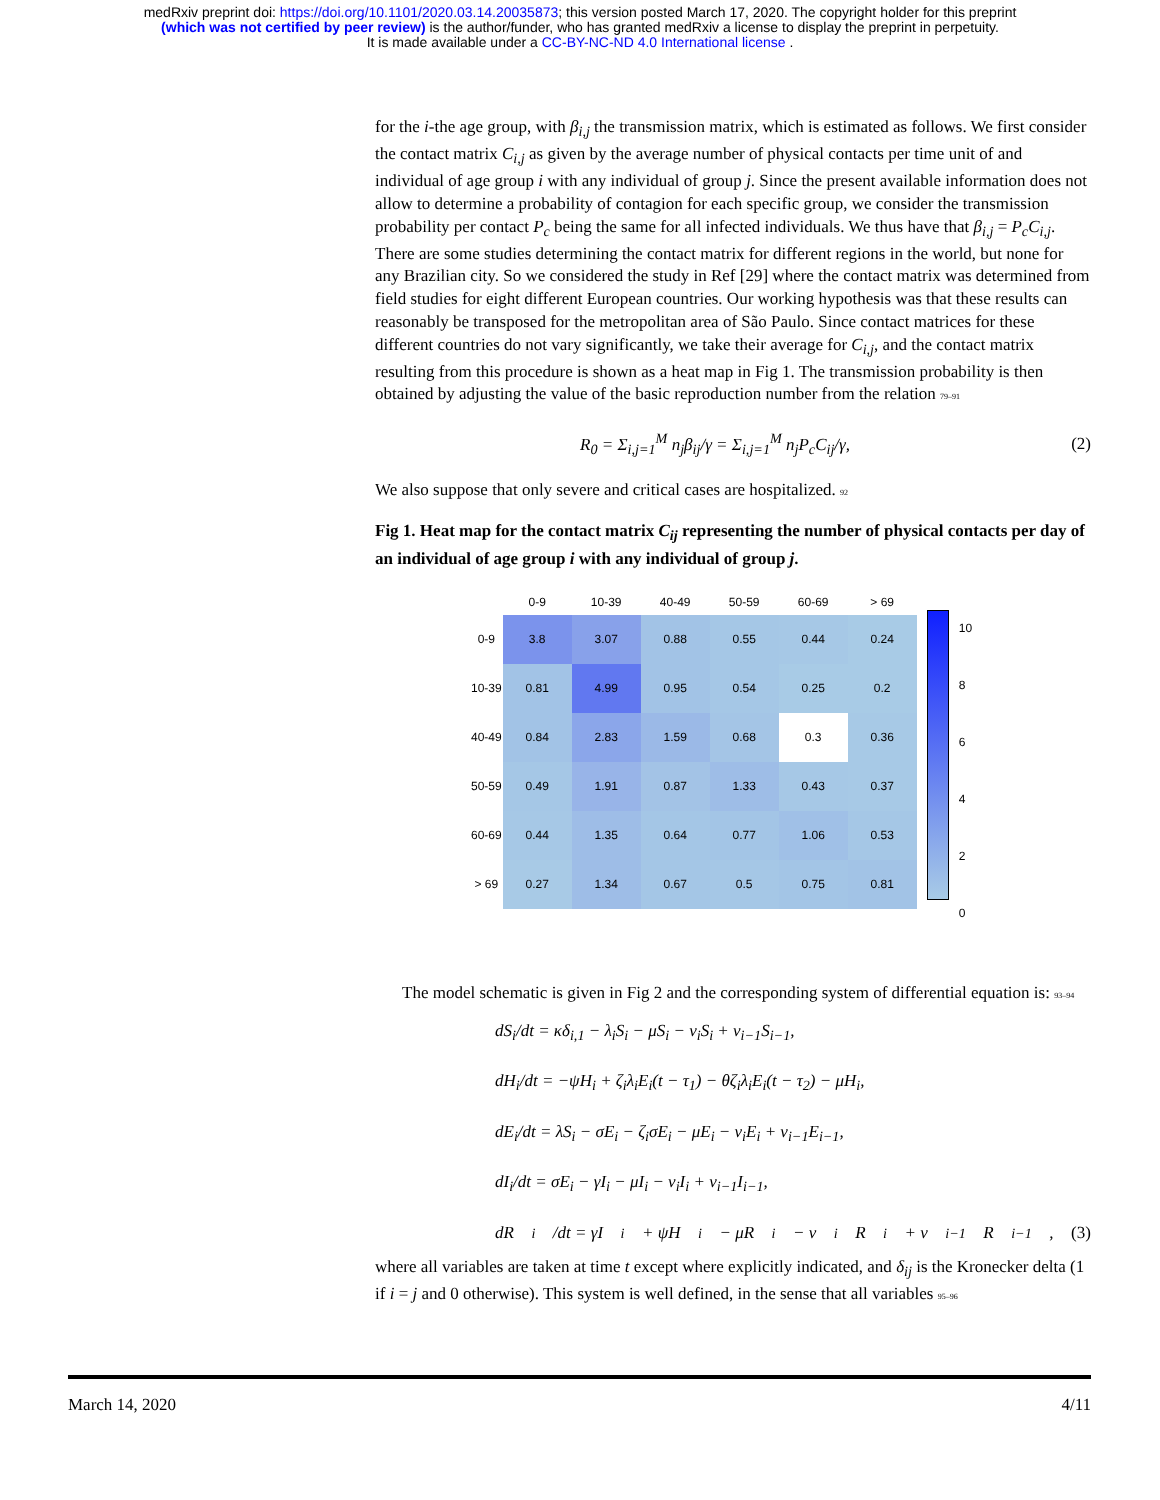medRxiv preprint doi: https://doi.org/10.1101/2020.03.14.20035873; this version posted March 17, 2020. The copyright holder for this preprint
(which was not certified by peer review) is the author/funder, who has granted medRxiv a license to display the preprint in perpetuity.
It is made available under a CC-BY-NC-ND 4.0 International license .
for the i-the age group, with β<sub>i,j</sub> the transmission matrix, which is estimated as follows. We first consider the contact matrix C<sub>i,j</sub> as given by the average number of physical contacts per time unit of and individual of age group i with any individual of group j. Since the present available information does not allow to determine a probability of contagion for each specific group, we consider the transmission probability per contact P<sub>c</sub> being the same for all infected individuals. We thus have that β<sub>i,j</sub> = P<sub>c</sub>C<sub>i,j</sub>. There are some studies determining the contact matrix for different regions in the world, but none for any Brazilian city. So we considered the study in Ref [29] where the contact matrix was determined from field studies for eight different European countries. Our working hypothesis was that these results can reasonably be transposed for the metropolitan area of São Paulo. Since contact matrices for these different countries do not vary significantly, we take their average for C<sub>i,j</sub>, and the contact matrix resulting from this procedure is shown as a heat map in Fig 1. The transmission probability is then obtained by adjusting the value of the basic reproduction number from the relation 79–91
R<sub>0</sub> = Σ<sub>i,j=1</sub><sup>M</sup> n<sub>j</sub>β<sub>ij</sub>/γ = Σ<sub>i,j=1</sub><sup>M</sup> n<sub>j</sub>P<sub>c</sub>C<sub>ij</sub>/γ, (2)
We also suppose that only severe and critical cases are hospitalized. 92
Fig 1. Heat map for the contact matrix C<sub>ij</sub> representing the number of physical contacts per day of an individual of age group i with any individual of group j.
| | 0-9 | 10-39 | 40-49 | 50-59 | 60-69 | > 69 |
| --- | --- | --- | --- | --- | --- | --- |
| 0-9 | 3.8 | 3.07 | 0.88 | 0.55 | 0.44 | 0.24 |
| 10-39 | 0.81 | 4.99 | 0.95 | 0.54 | 0.25 | 0.2 |
| 40-49 | 0.84 | 2.83 | 1.59 | 0.68 | 0.3 | 0.36 |
| 50-59 | 0.49 | 1.91 | 0.87 | 1.33 | 0.43 | 0.37 |
| 60-69 | 0.44 | 1.35 | 0.64 | 0.77 | 1.06 | 0.53 |
| > 69 | 0.27 | 1.34 | 0.67 | 0.5 | 0.75 | 0.81 |
10
8
6
4
2
0
The model schematic is given in Fig 2 and the corresponding system of differential equation is: 93–94
dS<sub>i</sub>/dt = κδ<sub>i,1</sub> − λ<sub>i</sub>S<sub>i</sub> − μS<sub>i</sub> − ν<sub>i</sub>S<sub>i</sub> + ν<sub>i−1</sub>S<sub>i−1</sub>,
dH<sub>i</sub>/dt = −ψH<sub>i</sub> + ζ<sub>i</sub>λ<sub>i</sub>E<sub>i</sub>(t − τ<sub>1</sub>) − θζ<sub>i</sub>λ<sub>i</sub>E<sub>i</sub>(t − τ<sub>2</sub>) − μH<sub>i</sub>,
dE<sub>i</sub>/dt = λS<sub>i</sub> − σE<sub>i</sub> − ζ<sub>i</sub>σE<sub>i</sub> − μE<sub>i</sub> − ν<sub>i</sub>E<sub>i</sub> + ν<sub>i−1</sub>E<sub>i−1</sub>,
dI<sub>i</sub>/dt = σE<sub>i</sub> − γI<sub>i</sub> − μI<sub>i</sub> − ν<sub>i</sub>I<sub>i</sub> + ν<sub>i−1</sub>I<sub>i−1</sub>,
dR<sub>i</sub>/dt = γI<sub>i</sub> + ψH<sub>i</sub> − μR<sub>i</sub> − ν<sub>i</sub>R<sub>i</sub> + ν<sub>i−1</sub>R<sub>i−1</sub>, (3)
where all variables are taken at time t except where explicitly indicated, and δ<sub>ij</sub> is the Kronecker delta (1 if i = j and 0 otherwise). This system is well defined, in the sense that all variables 95–96
March 14, 2020 4/11